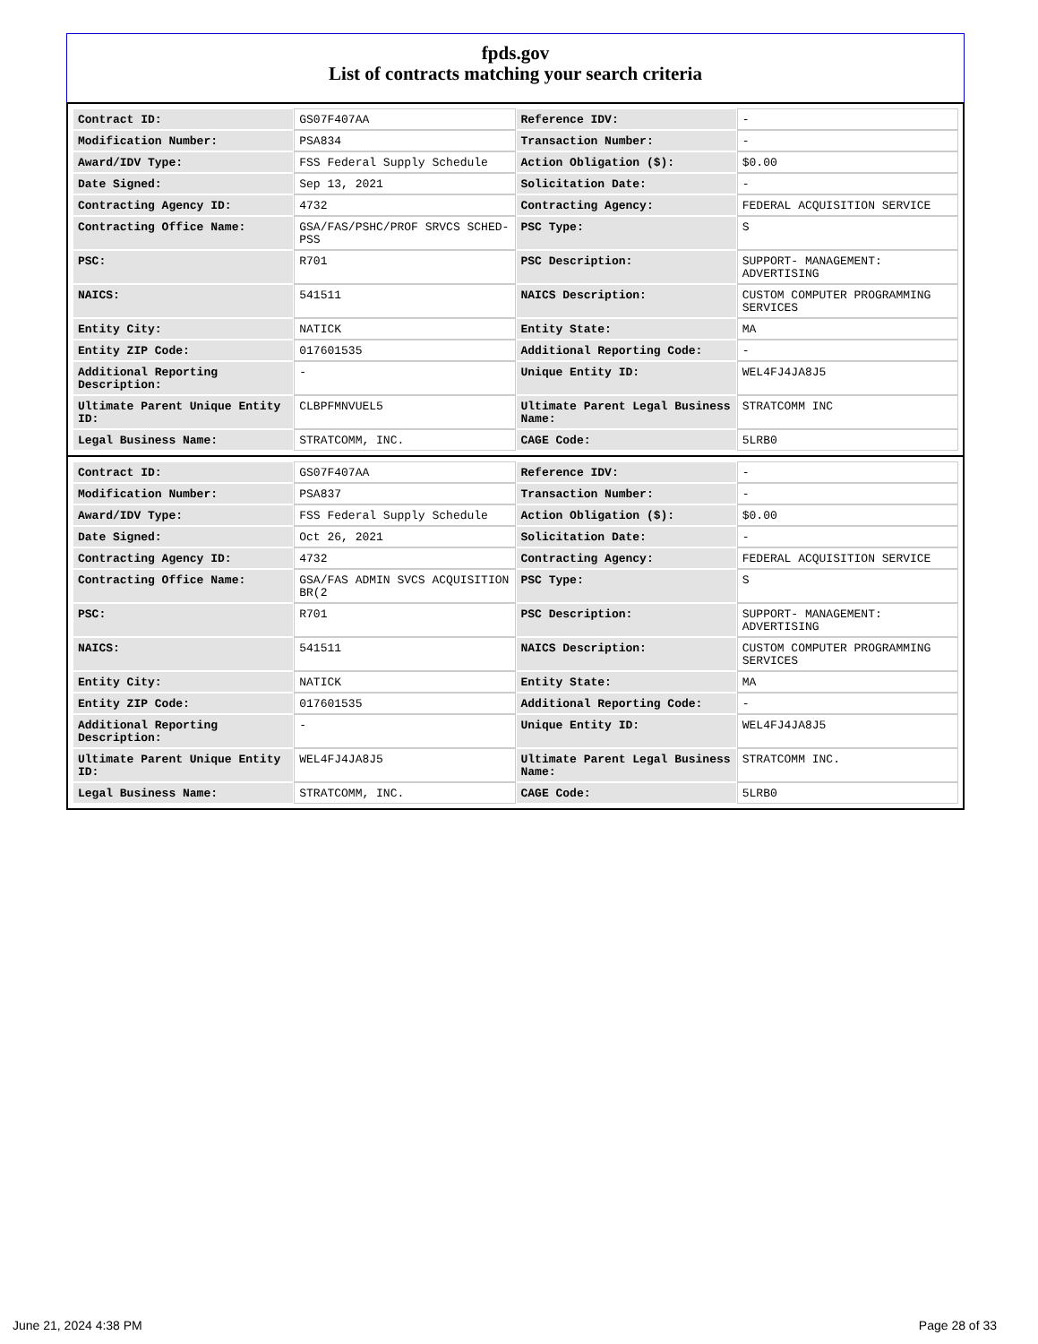fpds.gov
List of contracts matching your search criteria
| Contract ID: | GS07F407AA | Reference IDV: | - |
| Modification Number: | PSA834 | Transaction Number: | - |
| Award/IDV Type: | FSS Federal Supply Schedule | Action Obligation ($): | $0.00 |
| Date Signed: | Sep 13, 2021 | Solicitation Date: | - |
| Contracting Agency ID: | 4732 | Contracting Agency: | FEDERAL ACQUISITION SERVICE |
| Contracting Office Name: | GSA/FAS/PSHC/PROF SRVCS SCHED-PSS | PSC Type: | S |
| PSC: | R701 | PSC Description: | SUPPORT- MANAGEMENT: ADVERTISING |
| NAICS: | 541511 | NAICS Description: | CUSTOM COMPUTER PROGRAMMING SERVICES |
| Entity City: | NATICK | Entity State: | MA |
| Entity ZIP Code: | 017601535 | Additional Reporting Code: | - |
| Additional Reporting Description: | - | Unique Entity ID: | WEL4FJ4JA8J5 |
| Ultimate Parent Unique Entity ID: | CLBPFMNVUEL5 | Ultimate Parent Legal Business Name: | STRATCOMM INC |
| Legal Business Name: | STRATCOMM, INC. | CAGE Code: | 5LRB0 |
| Contract ID: | GS07F407AA | Reference IDV: | - |
| Modification Number: | PSA837 | Transaction Number: | - |
| Award/IDV Type: | FSS Federal Supply Schedule | Action Obligation ($): | $0.00 |
| Date Signed: | Oct 26, 2021 | Solicitation Date: | - |
| Contracting Agency ID: | 4732 | Contracting Agency: | FEDERAL ACQUISITION SERVICE |
| Contracting Office Name: | GSA/FAS ADMIN SVCS ACQUISITION BR(2 | PSC Type: | S |
| PSC: | R701 | PSC Description: | SUPPORT- MANAGEMENT: ADVERTISING |
| NAICS: | 541511 | NAICS Description: | CUSTOM COMPUTER PROGRAMMING SERVICES |
| Entity City: | NATICK | Entity State: | MA |
| Entity ZIP Code: | 017601535 | Additional Reporting Code: | - |
| Additional Reporting Description: | - | Unique Entity ID: | WEL4FJ4JA8J5 |
| Ultimate Parent Unique Entity ID: | WEL4FJ4JA8J5 | Ultimate Parent Legal Business Name: | STRATCOMM INC. |
| Legal Business Name: | STRATCOMM, INC. | CAGE Code: | 5LRB0 |
June 21, 2024 4:38 PM Page 28 of 33